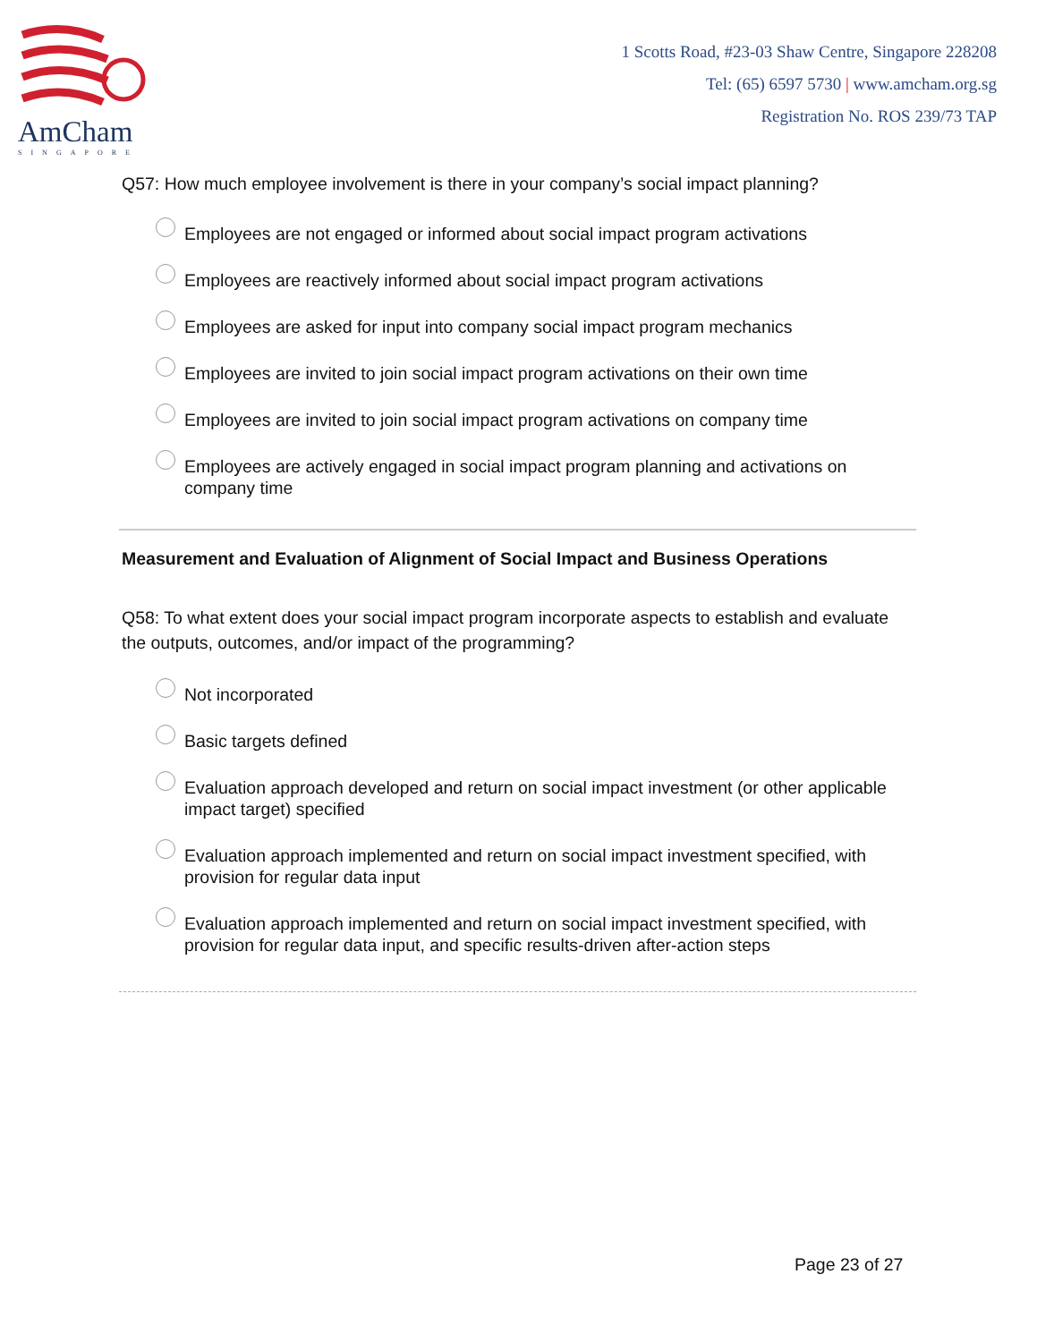AmCham
SINGAPORE
1 Scotts Road, #23-03 Shaw Centre, Singapore 228208
Tel: (65) 6597 5730 | www.amcham.org.sg
Registration No. ROS 239/73 TAP
Q57: How much employee involvement is there in your company’s social impact planning?
Employees are not engaged or informed about social impact program activations
Employees are reactively informed about social impact program activations
Employees are asked for input into company social impact program mechanics
Employees are invited to join social impact program activations on their own time
Employees are invited to join social impact program activations on company time
Employees are actively engaged in social impact program planning and activations on company time
Measurement and Evaluation of Alignment of Social Impact and Business Operations
Q58: To what extent does your social impact program incorporate aspects to establish and evaluate the outputs, outcomes, and/or impact of the programming?
Not incorporated
Basic targets defined
Evaluation approach developed and return on social impact investment (or other applicable impact target) specified
Evaluation approach implemented and return on social impact investment specified, with provision for regular data input
Evaluation approach implemented and return on social impact investment specified, with provision for regular data input, and specific results-driven after-action steps
Page 23 of 27